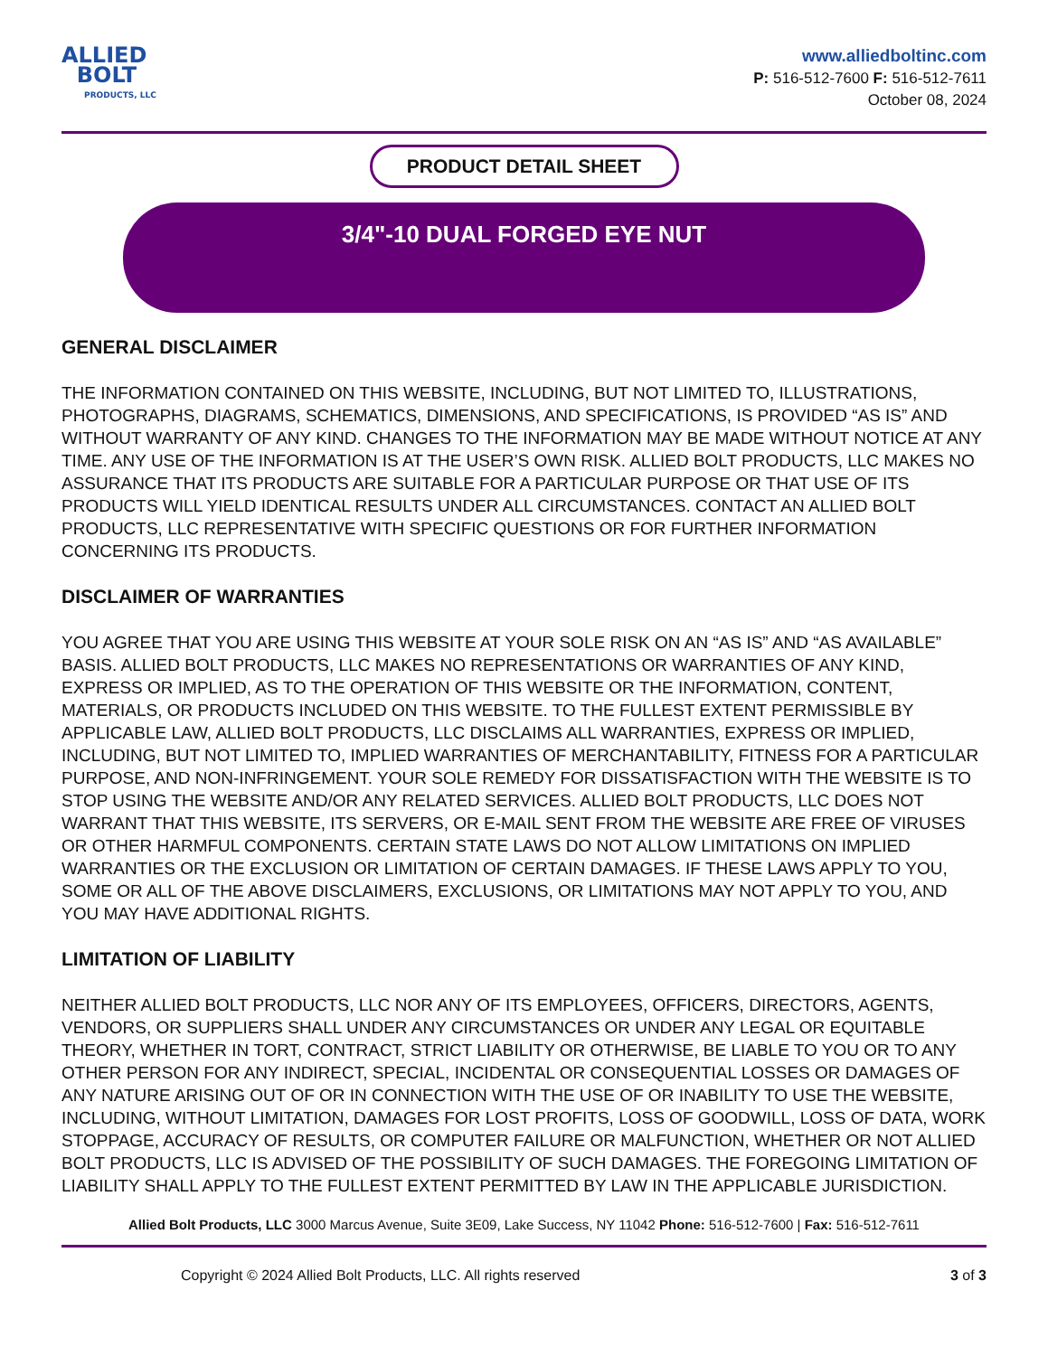ALLIED
BOLT
PRODUCTS, LLC
www.alliedboltinc.com
P: 516-512-7600 F: 516-512-7611
October 08, 2024
PRODUCT DETAIL SHEET
3/4"-10 DUAL FORGED EYE NUT
GENERAL DISCLAIMER
THE INFORMATION CONTAINED ON THIS WEBSITE, INCLUDING, BUT NOT LIMITED TO, ILLUSTRATIONS, PHOTOGRAPHS, DIAGRAMS, SCHEMATICS, DIMENSIONS, AND SPECIFICATIONS, IS PROVIDED “AS IS” AND WITHOUT WARRANTY OF ANY KIND. CHANGES TO THE INFORMATION MAY BE MADE WITHOUT NOTICE AT ANY TIME. ANY USE OF THE INFORMATION IS AT THE USER’S OWN RISK. ALLIED BOLT PRODUCTS, LLC MAKES NO ASSURANCE THAT ITS PRODUCTS ARE SUITABLE FOR A PARTICULAR PURPOSE OR THAT USE OF ITS PRODUCTS WILL YIELD IDENTICAL RESULTS UNDER ALL CIRCUMSTANCES. CONTACT AN ALLIED BOLT PRODUCTS, LLC REPRESENTATIVE WITH SPECIFIC QUESTIONS OR FOR FURTHER INFORMATION CONCERNING ITS PRODUCTS.
DISCLAIMER OF WARRANTIES
YOU AGREE THAT YOU ARE USING THIS WEBSITE AT YOUR SOLE RISK ON AN “AS IS” AND “AS AVAILABLE” BASIS. ALLIED BOLT PRODUCTS, LLC MAKES NO REPRESENTATIONS OR WARRANTIES OF ANY KIND, EXPRESS OR IMPLIED, AS TO THE OPERATION OF THIS WEBSITE OR THE INFORMATION, CONTENT, MATERIALS, OR PRODUCTS INCLUDED ON THIS WEBSITE. TO THE FULLEST EXTENT PERMISSIBLE BY APPLICABLE LAW, ALLIED BOLT PRODUCTS, LLC DISCLAIMS ALL WARRANTIES, EXPRESS OR IMPLIED, INCLUDING, BUT NOT LIMITED TO, IMPLIED WARRANTIES OF MERCHANTABILITY, FITNESS FOR A PARTICULAR PURPOSE, AND NON-INFRINGEMENT. YOUR SOLE REMEDY FOR DISSATISFACTION WITH THE WEBSITE IS TO STOP USING THE WEBSITE AND/OR ANY RELATED SERVICES. ALLIED BOLT PRODUCTS, LLC DOES NOT WARRANT THAT THIS WEBSITE, ITS SERVERS, OR E-MAIL SENT FROM THE WEBSITE ARE FREE OF VIRUSES OR OTHER HARMFUL COMPONENTS. CERTAIN STATE LAWS DO NOT ALLOW LIMITATIONS ON IMPLIED WARRANTIES OR THE EXCLUSION OR LIMITATION OF CERTAIN DAMAGES. IF THESE LAWS APPLY TO YOU, SOME OR ALL OF THE ABOVE DISCLAIMERS, EXCLUSIONS, OR LIMITATIONS MAY NOT APPLY TO YOU, AND YOU MAY HAVE ADDITIONAL RIGHTS.
LIMITATION OF LIABILITY
NEITHER ALLIED BOLT PRODUCTS, LLC NOR ANY OF ITS EMPLOYEES, OFFICERS, DIRECTORS, AGENTS, VENDORS, OR SUPPLIERS SHALL UNDER ANY CIRCUMSTANCES OR UNDER ANY LEGAL OR EQUITABLE THEORY, WHETHER IN TORT, CONTRACT, STRICT LIABILITY OR OTHERWISE, BE LIABLE TO YOU OR TO ANY OTHER PERSON FOR ANY INDIRECT, SPECIAL, INCIDENTAL OR CONSEQUENTIAL LOSSES OR DAMAGES OF ANY NATURE ARISING OUT OF OR IN CONNECTION WITH THE USE OF OR INABILITY TO USE THE WEBSITE, INCLUDING, WITHOUT LIMITATION, DAMAGES FOR LOST PROFITS, LOSS OF GOODWILL, LOSS OF DATA, WORK STOPPAGE, ACCURACY OF RESULTS, OR COMPUTER FAILURE OR MALFUNCTION, WHETHER OR NOT ALLIED BOLT PRODUCTS, LLC IS ADVISED OF THE POSSIBILITY OF SUCH DAMAGES. THE FOREGOING LIMITATION OF LIABILITY SHALL APPLY TO THE FULLEST EXTENT PERMITTED BY LAW IN THE APPLICABLE JURISDICTION.
Allied Bolt Products, LLC 3000 Marcus Avenue, Suite 3E09, Lake Success, NY 11042 Phone: 516-512-7600 | Fax: 516-512-7611
Copyright © 2024 Allied Bolt Products, LLC. All rights reserved 3 of 3